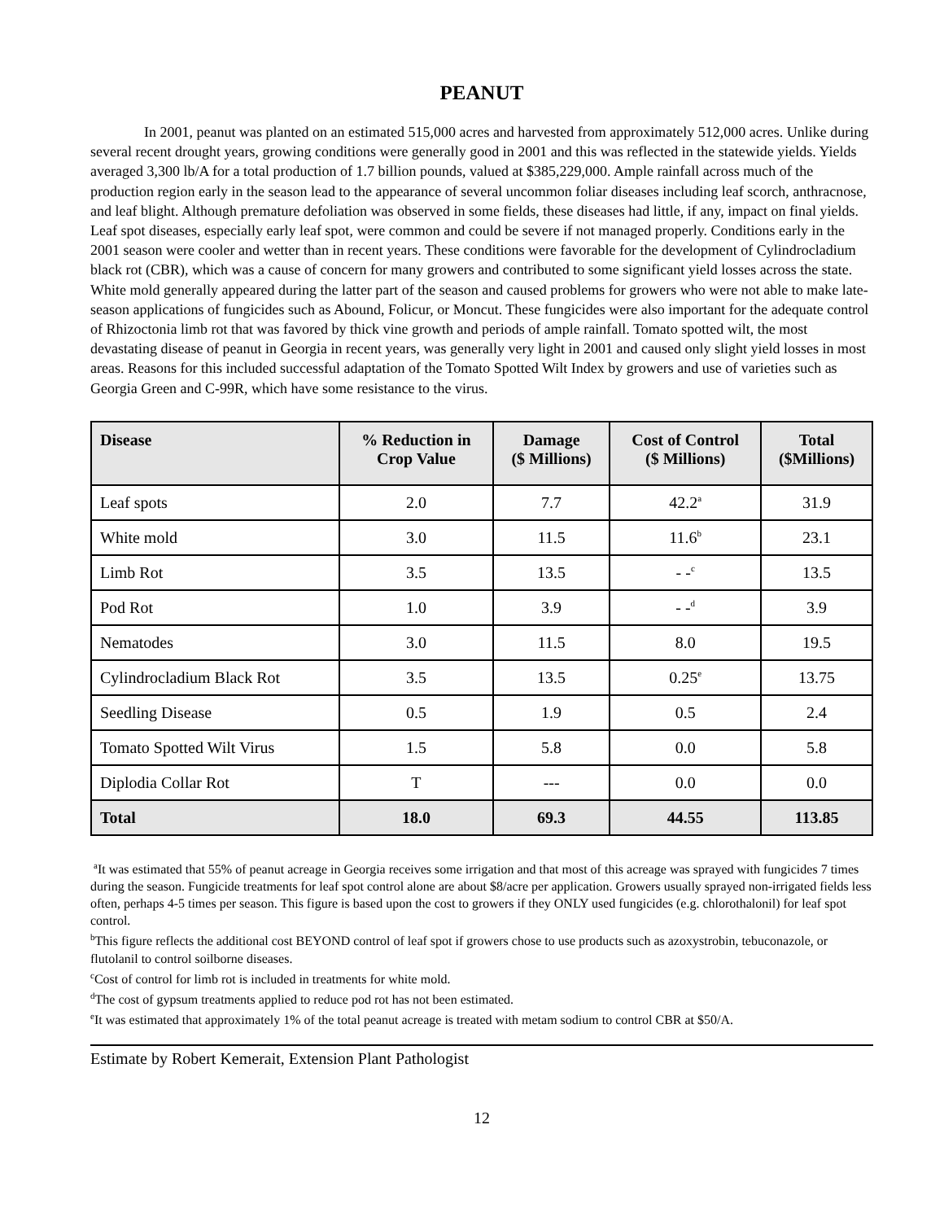PEANUT
In 2001, peanut was planted on an estimated 515,000 acres and harvested from approximately 512,000 acres. Unlike during several recent drought years, growing conditions were generally good in 2001 and this was reflected in the statewide yields. Yields averaged 3,300 lb/A for a total production of 1.7 billion pounds, valued at $385,229,000. Ample rainfall across much of the production region early in the season lead to the appearance of several uncommon foliar diseases including leaf scorch, anthracnose, and leaf blight. Although premature defoliation was observed in some fields, these diseases had little, if any, impact on final yields. Leaf spot diseases, especially early leaf spot, were common and could be severe if not managed properly. Conditions early in the 2001 season were cooler and wetter than in recent years. These conditions were favorable for the development of Cylindrocladium black rot (CBR), which was a cause of concern for many growers and contributed to some significant yield losses across the state. White mold generally appeared during the latter part of the season and caused problems for growers who were not able to make late-season applications of fungicides such as Abound, Folicur, or Moncut. These fungicides were also important for the adequate control of Rhizoctonia limb rot that was favored by thick vine growth and periods of ample rainfall. Tomato spotted wilt, the most devastating disease of peanut in Georgia in recent years, was generally very light in 2001 and caused only slight yield losses in most areas. Reasons for this included successful adaptation of the Tomato Spotted Wilt Index by growers and use of varieties such as Georgia Green and C-99R, which have some resistance to the virus.
| Disease | % Reduction in Crop Value | Damage ($ Millions) | Cost of Control ($ Millions) | Total ($Millions) |
| --- | --- | --- | --- | --- |
| Leaf spots | 2.0 | 7.7 | 42.2<sup>a</sup> | 31.9 |
| White mold | 3.0 | 11.5 | 11.6<sup>b</sup> | 23.1 |
| Limb Rot | 3.5 | 13.5 | - -<sup>c</sup> | 13.5 |
| Pod Rot | 1.0 | 3.9 | - -<sup>d</sup> | 3.9 |
| Nematodes | 3.0 | 11.5 | 8.0 | 19.5 |
| Cylindrocladium Black Rot | 3.5 | 13.5 | 0.25<sup>e</sup> | 13.75 |
| Seedling Disease | 0.5 | 1.9 | 0.5 | 2.4 |
| Tomato Spotted Wilt Virus | 1.5 | 5.8 | 0.0 | 5.8 |
| Diplodia Collar Rot | T | --- | 0.0 | 0.0 |
| Total | 18.0 | 69.3 | 44.55 | 113.85 |
<sup>a</sup> It was estimated that 55% of peanut acreage in Georgia receives some irrigation and that most of this acreage was sprayed with fungicides 7 times during the season. Fungicide treatments for leaf spot control alone are about $8/acre per application. Growers usually sprayed non-irrigated fields less often, perhaps 4-5 times per season. This figure is based upon the cost to growers if they ONLY used fungicides (e.g. chlorothalonil) for leaf spot control.
<sup>b</sup> This figure reflects the additional cost BEYOND control of leaf spot if growers chose to use products such as azoxystrobin, tebuconazole, or flutolanil to control soilborne diseases.
<sup>c</sup> Cost of control for limb rot is included in treatments for white mold.
<sup>d</sup> The cost of gypsum treatments applied to reduce pod rot has not been estimated.
<sup>e</sup> It was estimated that approximately 1% of the total peanut acreage is treated with metam sodium to control CBR at $50/A.
Estimate by Robert Kemerait, Extension Plant Pathologist
12